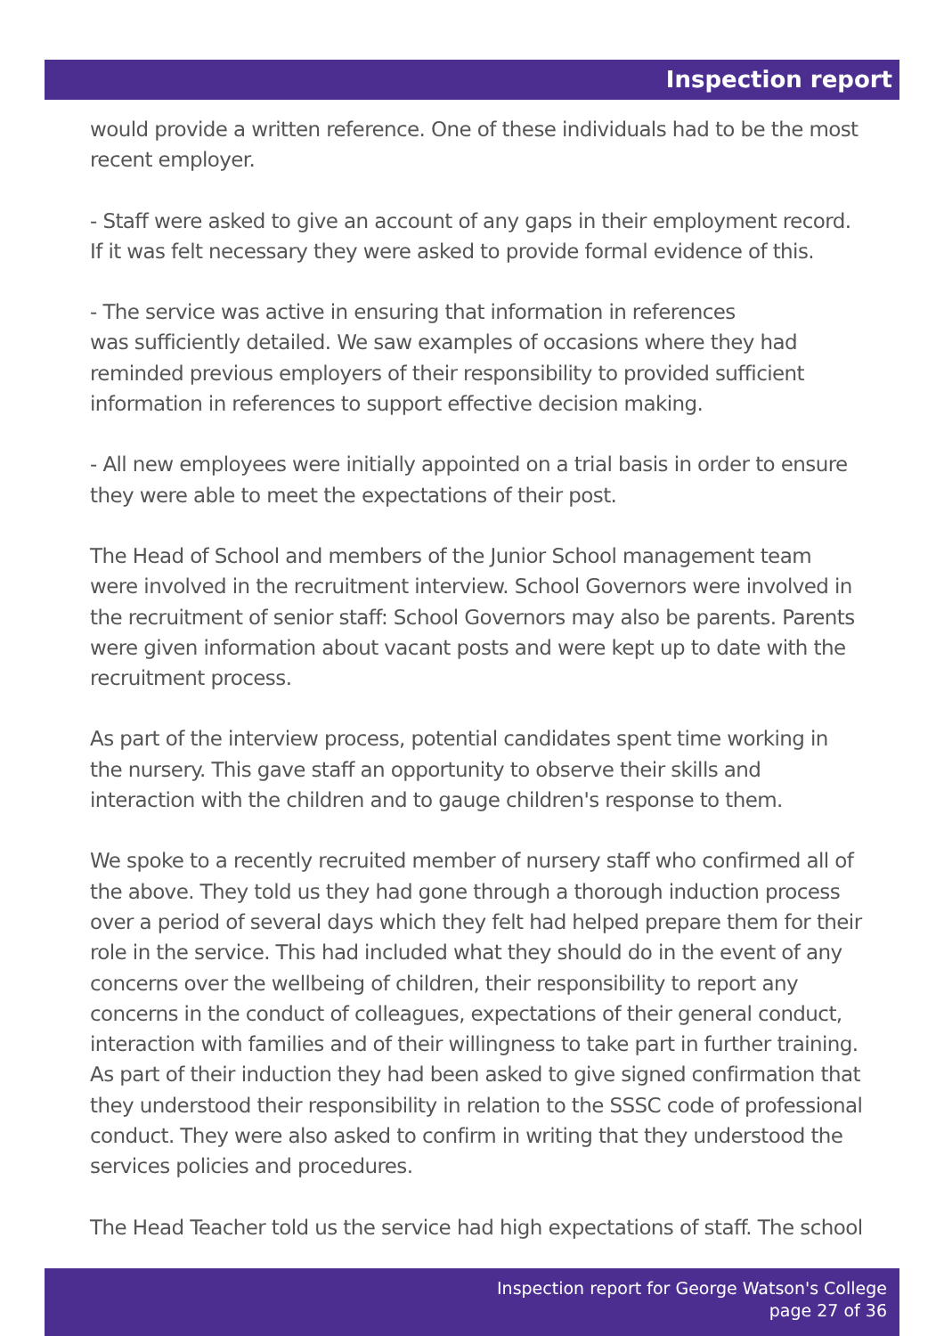Inspection report
would provide a written reference. One of these individuals had to be the most recent employer.
- Staff were asked to give an account of any gaps in their employment record. If it was felt necessary they were asked to provide formal evidence of this.
- The service was active in ensuring that information in references
was sufficiently detailed. We saw examples of occasions where they had reminded previous employers of their responsibility to provided sufficient information in references to support effective decision making.
- All new employees were initially appointed on a trial basis in order to ensure they were able to meet the expectations of their post.
The Head of School and members of the Junior School management team were involved in the recruitment interview. School Governors were involved in the recruitment of senior staff: School Governors may also be parents. Parents were given information about vacant posts and were kept up to date with the recruitment process.
As part of the interview process, potential candidates spent time working in the nursery. This gave staff an opportunity to observe their skills and interaction with the children and to gauge children's response to them.
We spoke to a recently recruited member of nursery staff who confirmed all of the above. They told us they had gone through a thorough induction process over a period of several days which they felt had helped prepare them for their role in the service. This had included what they should do in the event of any concerns over the wellbeing of children, their responsibility to report any concerns in the conduct of colleagues, expectations of their general conduct, interaction with families and of their willingness to take part in further training. As part of their induction they had been asked to give signed confirmation that they understood their responsibility in relation to the SSSC code of professional conduct. They were also asked to confirm in writing that they understood the services policies and procedures.
The Head Teacher told us the service had high expectations of staff. The school
Inspection report for George Watson's College
page 27 of 36